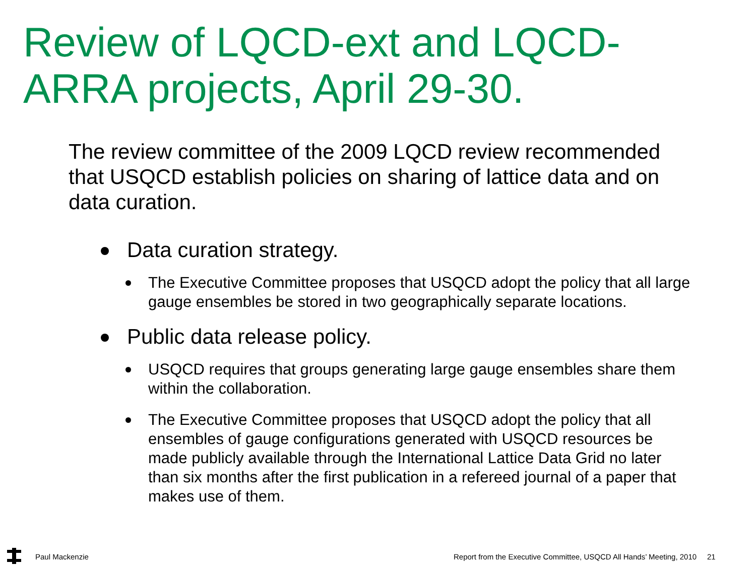Review of LQCD-ext and LQCD-ARRA projects, April 29-30.
The review committee of the 2009 LQCD review recommended that USQCD establish policies on sharing of lattice data and on data curation.
Data curation strategy.
The Executive Committee proposes that USQCD adopt the policy that all large gauge ensembles be stored in two geographically separate locations.
Public data release policy.
USQCD requires that groups generating large gauge ensembles share them within the collaboration.
The Executive Committee proposes that USQCD adopt the policy that all ensembles of gauge configurations generated with USQCD resources be made publicly available through the International Lattice Data Grid no later than six months after the first publication in a refereed journal of a paper that makes use of them.
Paul Mackenzie
Report from the Executive Committee, USQCD All Hands’ Meeting, 2010 21